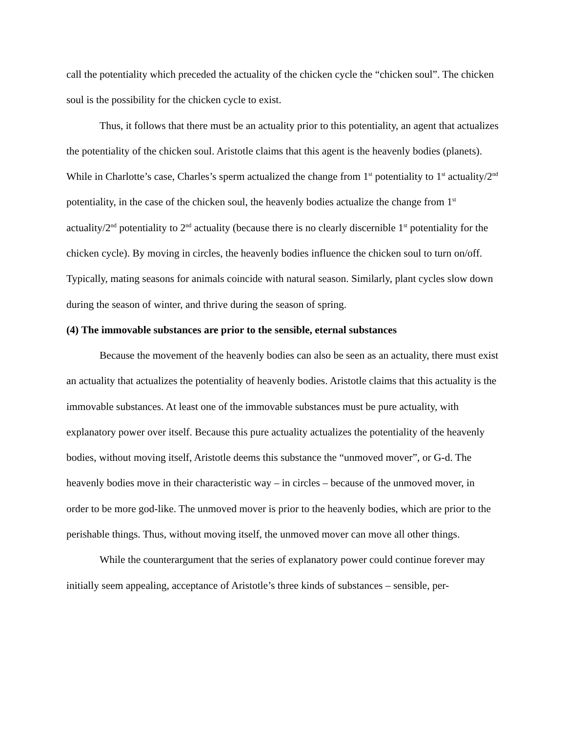call the potentiality which preceded the actuality of the chicken cycle the “chicken soul”. The chicken soul is the possibility for the chicken cycle to exist.
Thus, it follows that there must be an actuality prior to this potentiality, an agent that ac­tualizes the potentiality of the chicken soul. Aristotle claims that this agent is the heavenly bodies (planets). While in Charlotte’s case, Charles’s sperm actualized the change from 1<sup>st</sup> potentiality to 1<sup>st</sup> actuality/2<sup>nd</sup> potentiality, in the case of the chicken soul, the heavenly bodies actualize the change from 1<sup>st</sup> actuality/2<sup>nd</sup> potentiality to 2<sup>nd</sup> actuality (because there is no clearly discernible 1<sup>st</sup> potentiality for the chicken cycle). By moving in circles, the heavenly bodies influence the chicken soul to turn on/off. Typically, mating seasons for animals coincide with natural season. Similarly, plant cycles slow down during the season of winter, and thrive during the season of spring.
(4) The immovable substances are prior to the sensible, eternal substances
Because the movement of the heavenly bodies can also be seen as an actuality, there must exist an actuality that actualizes the potentiality of heavenly bodies. Aristotle claims that this ac­tuality is the immovable substances. At least one of the immovable substances must be pure ac­tuality, with explanatory power over itself. Because this pure actuality actualizes the potentiality of the heavenly bodies, without moving itself, Aristotle deems this substance the “unmoved mover”, or G-d. The heavenly bodies move in their characteristic way – in circles – because of the unmoved mover, in order to be more god-like. The unmoved mover is prior to the heavenly bodies, which are prior to the perishable things. Thus, without moving itself, the unmoved mover can move all other things.
While the counterargument that the series of explanatory power could continue forever may initially seem appealing, acceptance of Aristotle’s three kinds of substances – sensible, per-